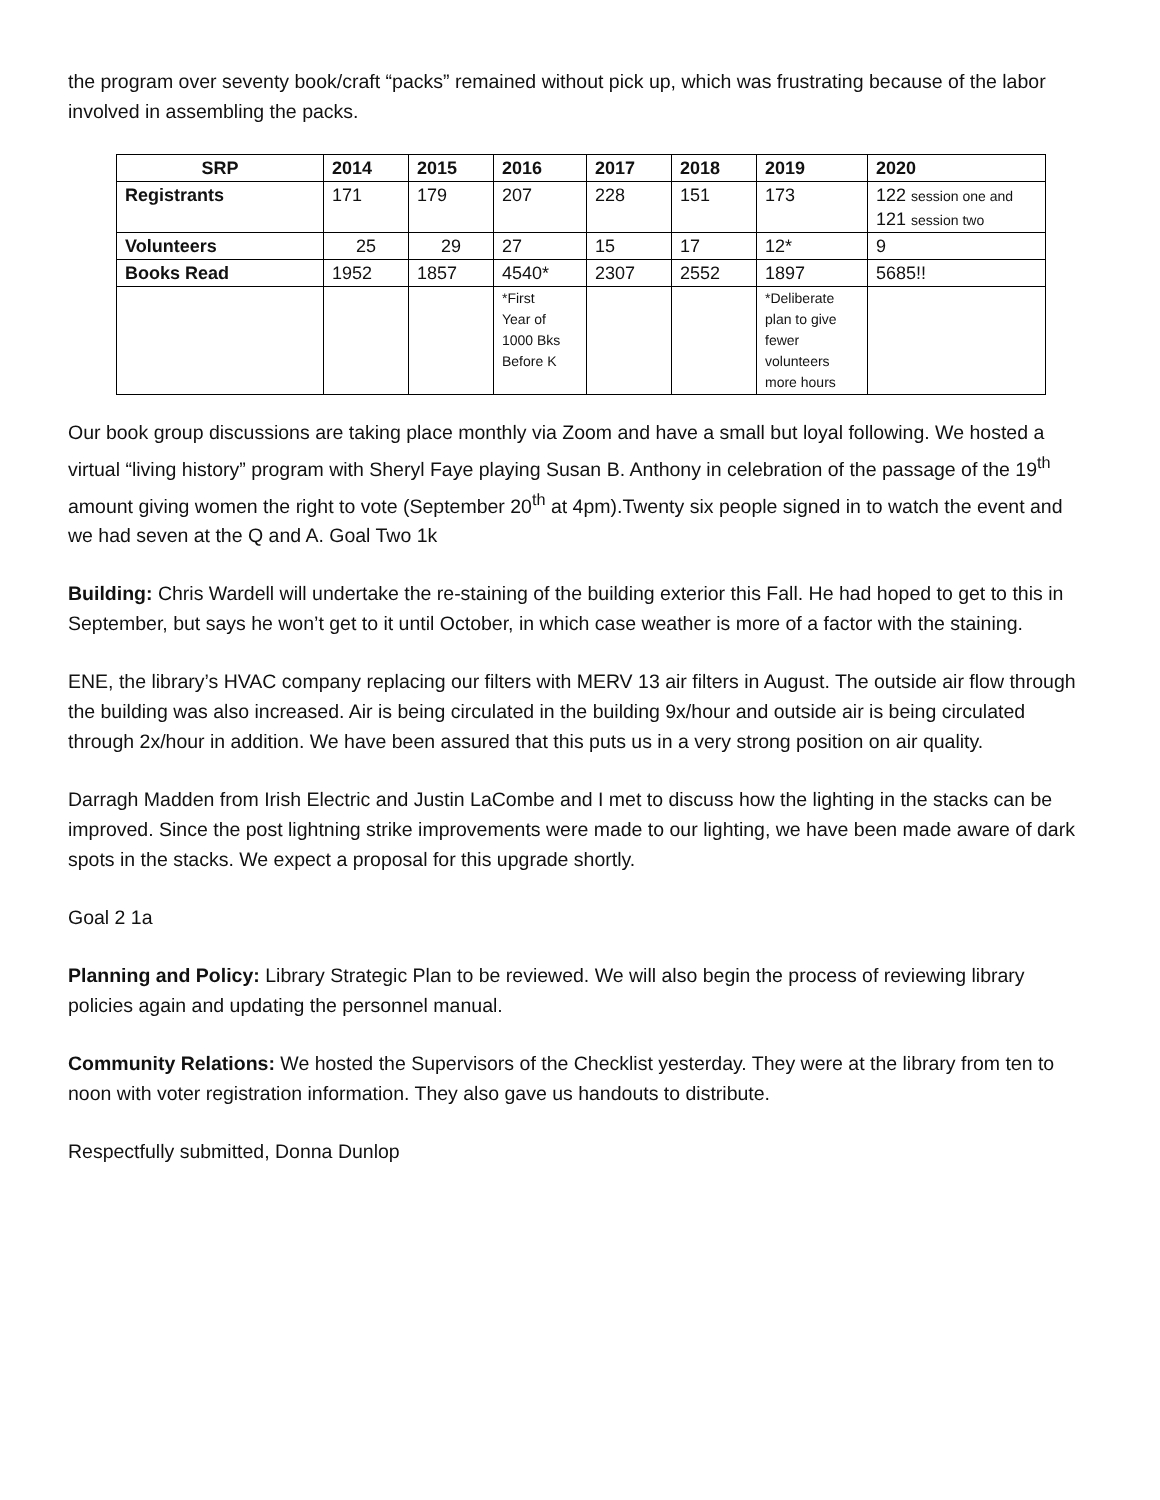the program over seventy book/craft “packs” remained without pick up, which was frustrating because of the labor involved in assembling the packs.
| SRP | 2014 | 2015 | 2016 | 2017 | 2018 | 2019 | 2020 |
| --- | --- | --- | --- | --- | --- | --- | --- |
| Registrants | 171 | 179 | 207 | 228 | 151 | 173 | 122 session one and 121 session two |
| Volunteers | 25 | 29 | 27 | 15 | 17 | 12* | 9 |
| Books Read | 1952 | 1857 | 4540* | 2307 | 2552 | 1897 | 5685!! |
| | | | *First Year of 1000 Bks Before K | | | *Deliberate plan to give fewer volunteers more hours | |
Our book group discussions are taking place monthly via Zoom and have a small but loyal following. We hosted a virtual “living history” program with Sheryl Faye playing Susan B. Anthony in celebration of the passage of the 19<sup>th</sup> amount giving women the right to vote (September 20<sup>th</sup> at 4pm).Twenty six people signed in to watch the event and we had seven at the Q and A. Goal Two 1k
Building: Chris Wardell will undertake the re-staining of the building exterior this Fall. He had hoped to get to this in September, but says he won’t get to it until October, in which case weather is more of a factor with the staining.
ENE, the library’s HVAC company replacing our filters with MERV 13 air filters in August. The outside air flow through the building was also increased. Air is being circulated in the building 9x/hour and outside air is being circulated through 2x/hour in addition. We have been assured that this puts us in a very strong position on air quality.
Darragh Madden from Irish Electric and Justin LaCombe and I met to discuss how the lighting in the stacks can be improved. Since the post lightning strike improvements were made to our lighting, we have been made aware of dark spots in the stacks. We expect a proposal for this upgrade shortly.
Goal 2 1a
Planning and Policy: Library Strategic Plan to be reviewed. We will also begin the process of reviewing library policies again and updating the personnel manual.
Community Relations: We hosted the Supervisors of the Checklist yesterday. They were at the library from ten to noon with voter registration information. They also gave us handouts to distribute.
Respectfully submitted, Donna Dunlop